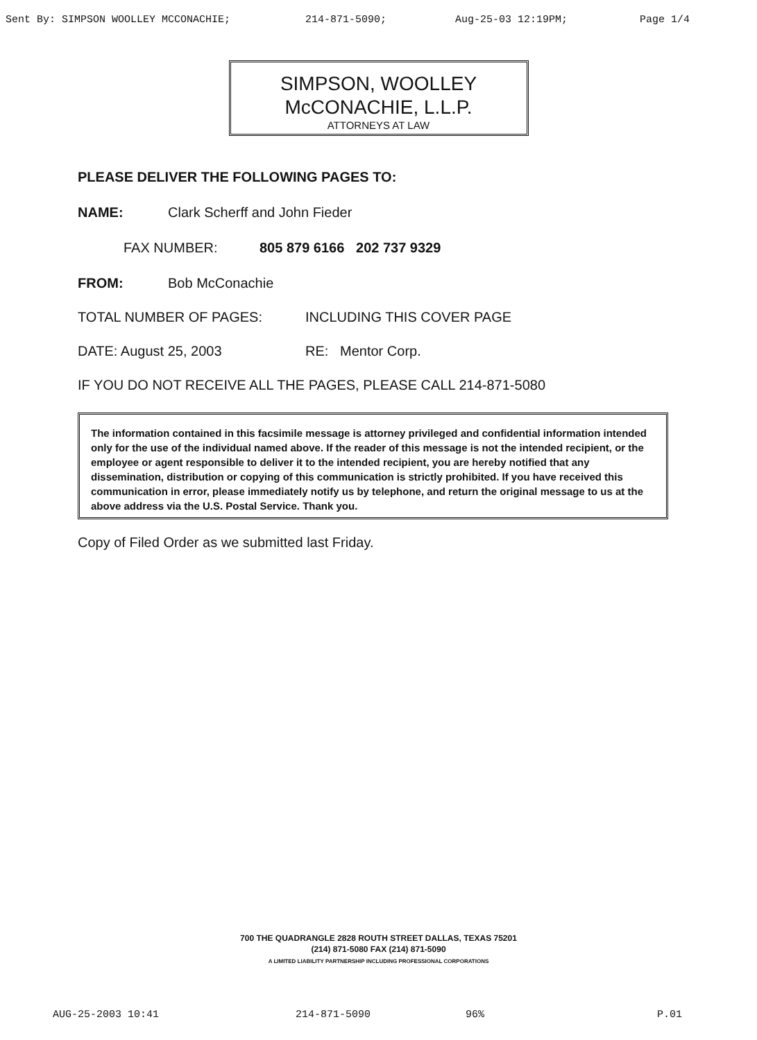Sent By: SIMPSON WOOLLEY MCCONACHIE; 214-871-5090; Aug-25-03 12:19PM; Page 1/4
SIMPSON, WOOLLEY
McCONACHIE, L.L.P.
ATTORNEYS AT LAW
PLEASE DELIVER THE FOLLOWING PAGES TO:
NAME: Clark Scherff and John Fieder
FAX NUMBER: 805 879 6166 202 737 9329
FROM: Bob McConachie
TOTAL NUMBER OF PAGES: INCLUDING THIS COVER PAGE
DATE: August 25, 2003 RE: Mentor Corp.
IF YOU DO NOT RECEIVE ALL THE PAGES, PLEASE CALL 214-871-5080
The information contained in this facsimile message is attorney privileged and confidential information intended only for the use of the individual named above. If the reader of this message is not the intended recipient, or the employee or agent responsible to deliver it to the intended recipient, you are hereby notified that any dissemination, distribution or copying of this communication is strictly prohibited. If you have received this communication in error, please immediately notify us by telephone, and return the original message to us at the above address via the U.S. Postal Service. Thank you.
Copy of Filed Order as we submitted last Friday.
700 THE QUADRANGLE 2828 ROUTH STREET DALLAS, TEXAS 75201
(214) 871-5080 FAX (214) 871-5090
A LIMITED LIABILITY PARTNERSHIP INCLUDING PROFESSIONAL CORPORATIONS
AUG-25-2003 10:41 214-871-5090 96% P.01